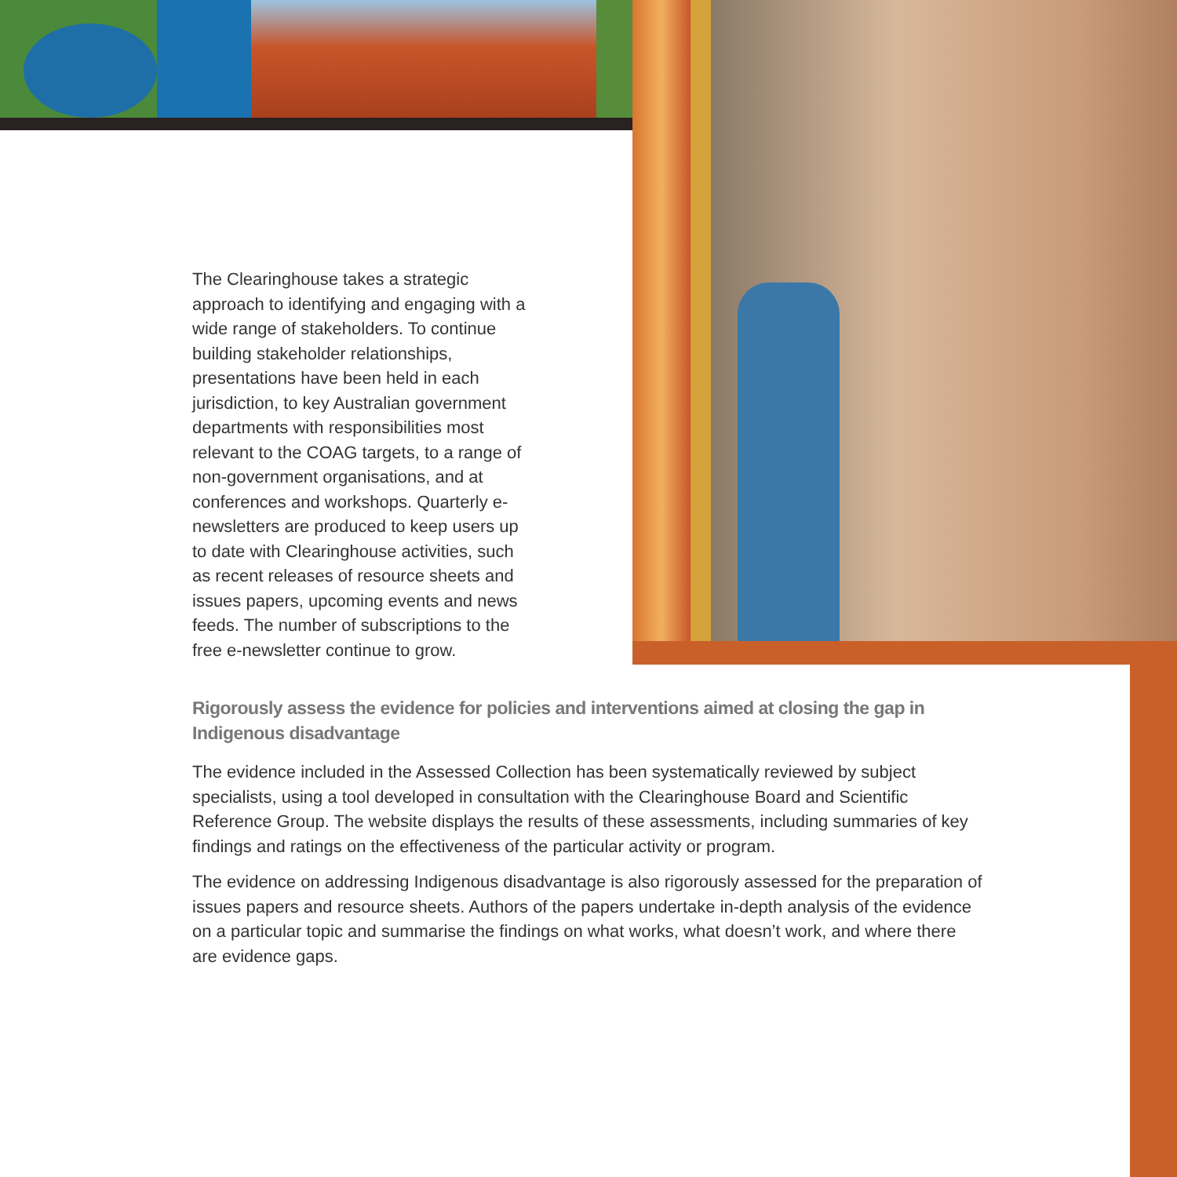The Clearinghouse takes a strategic approach to identifying and engaging with a wide range of stakeholders. To continue building stakeholder relationships, presentations have been held in each jurisdiction, to key Australian government departments with responsibilities most relevant to the COAG targets, to a range of non-government organisations, and at conferences and workshops. Quarterly e-newsletters are produced to keep users up to date with Clearinghouse activities, such as recent releases of resource sheets and issues papers, upcoming events and news feeds. The number of subscriptions to the free e-newsletter continue to grow.
Rigorously assess the evidence for policies and interventions aimed at closing the gap in Indigenous disadvantage
The evidence included in the Assessed Collection has been systematically reviewed by subject specialists, using a tool developed in consultation with the Clearinghouse Board and Scientific Reference Group. The website displays the results of these assessments, including summaries of key findings and ratings on the effectiveness of the particular activity or program.
The evidence on addressing Indigenous disadvantage is also rigorously assessed for the preparation of issues papers and resource sheets. Authors of the papers undertake in-depth analysis of the evidence on a particular topic and summarise the findings on what works, what doesn’t work, and where there are evidence gaps.